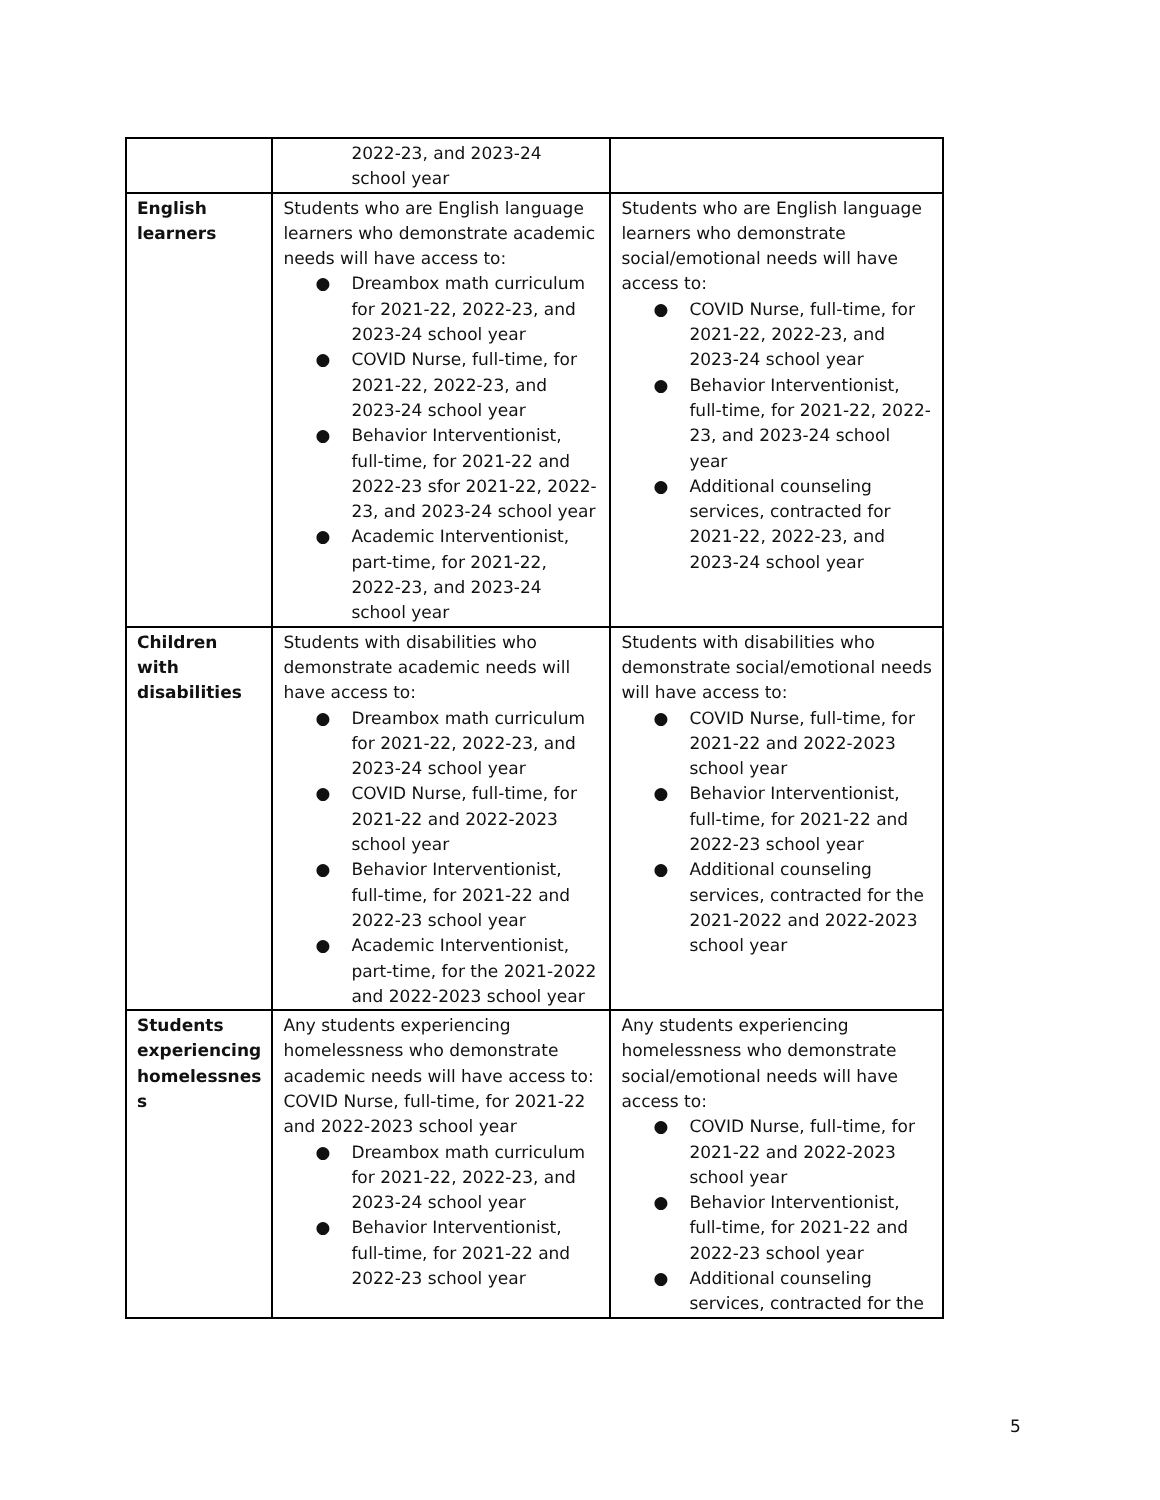| | 2022-23, and 2023-24 school year | |
| English learners | Students who are English language learners who demonstrate academic needs will have access to: ● Dreambox math curriculum for 2021-22, 2022-23, and 2023-24 school year ● COVID Nurse, full-time, for 2021-22, 2022-23, and 2023-24 school year ● Behavior Interventionist, full-time, for 2021-22 and 2022-23 sfor 2021-22, 2022-23, and 2023-24 school year ● Academic Interventionist, part-time, for 2021-22, 2022-23, and 2023-24 school year | Students who are English language learners who demonstrate social/emotional needs will have access to: ● COVID Nurse, full-time, for 2021-22, 2022-23, and 2023-24 school year ● Behavior Interventionist, full-time, for 2021-22, 2022-23, and 2023-24 school year ● Additional counseling services, contracted for 2021-22, 2022-23, and 2023-24 school year |
| Children with disabilities | Students with disabilities who demonstrate academic needs will have access to: ● Dreambox math curriculum for 2021-22, 2022-23, and 2023-24 school year ● COVID Nurse, full-time, for 2021-22 and 2022-2023 school year ● Behavior Interventionist, full-time, for 2021-22 and 2022-23 school year ● Academic Interventionist, part-time, for the 2021-2022 and 2022-2023 school year | Students with disabilities who demonstrate social/emotional needs will have access to: ● COVID Nurse, full-time, for 2021-22 and 2022-2023 school year ● Behavior Interventionist, full-time, for 2021-22 and 2022-23 school year ● Additional counseling services, contracted for the 2021-2022 and 2022-2023 school year |
| Students experiencing homelessnes s | Any students experiencing homelessness who demonstrate academic needs will have access to: COVID Nurse, full-time, for 2021-22 and 2022-2023 school year ● Dreambox math curriculum for 2021-22, 2022-23, and 2023-24 school year ● Behavior Interventionist, full-time, for 2021-22 and 2022-23 school year | Any students experiencing homelessness who demonstrate social/emotional needs will have access to: ● COVID Nurse, full-time, for 2021-22 and 2022-2023 school year ● Behavior Interventionist, full-time, for 2021-22 and 2022-23 school year ● Additional counseling services, contracted for the |
5